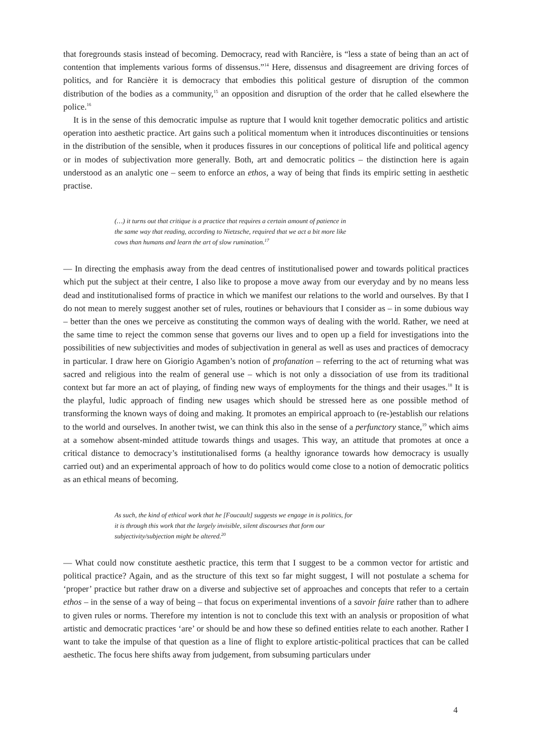that foregrounds stasis instead of becoming. Democracy, read with Rancière, is “less a state of being than an act of contention that implements various forms of dissensus.”<sup>14</sup> Here, dissensus and disagreement are driving forces of politics, and for Rancière it is democracy that embodies this political gesture of disruption of the common distribution of the bodies as a community,<sup>15</sup> an opposition and disruption of the order that he called elsewhere the police.<sup>16</sup>
It is in the sense of this democratic impulse as rupture that I would knit together democratic politics and artistic operation into aesthetic practice. Art gains such a political momentum when it introduces discontinuities or tensions in the distribution of the sensible, when it produces fissures in our conceptions of political life and political agency or in modes of subjectivation more generally. Both, art and democratic politics – the distinction here is again understood as an analytic one – seem to enforce an ethos, a way of being that finds its empiric setting in aesthetic practise.
(…) it turns out that critique is a practice that requires a certain amount of patience in the same way that reading, according to Nietzsche, required that we act a bit more like cows than humans and learn the art of slow rumination.<sup>17</sup>
— In directing the emphasis away from the dead centres of institutionalised power and towards political practices which put the subject at their centre, I also like to propose a move away from our everyday and by no means less dead and institutionalised forms of practice in which we manifest our relations to the world and ourselves. By that I do not mean to merely suggest another set of rules, routines or behaviours that I consider as – in some dubious way – better than the ones we perceive as constituting the common ways of dealing with the world. Rather, we need at the same time to reject the common sense that governs our lives and to open up a field for investigations into the possibilities of new subjectivities and modes of subjectivation in general as well as uses and practices of democracy in particular. I draw here on Giorigio Agamben’s notion of profanation – referring to the act of returning what was sacred and religious into the realm of general use – which is not only a dissociation of use from its traditional context but far more an act of playing, of finding new ways of employments for the things and their usages.<sup>18</sup> It is the playful, ludic approach of finding new usages which should be stressed here as one possible method of transforming the known ways of doing and making. It promotes an empirical approach to (re-)establish our relations to the world and ourselves. In another twist, we can think this also in the sense of a perfunctory stance,<sup>19</sup> which aims at a somehow absent-minded attitude towards things and usages. This way, an attitude that promotes at once a critical distance to democracy’s institutionalised forms (a healthy ignorance towards how democracy is usually carried out) and an experimental approach of how to do politics would come close to a notion of democratic politics as an ethical means of becoming.
As such, the kind of ethical work that he [Foucault] suggests we engage in is politics, for it is through this work that the largely invisible, silent discourses that form our subjectivity/subjection might be altered.<sup>20</sup>
— What could now constitute aesthetic practice, this term that I suggest to be a common vector for artistic and political practice? Again, and as the structure of this text so far might suggest, I will not postulate a schema for ‘proper’ practice but rather draw on a diverse and subjective set of approaches and concepts that refer to a certain ethos – in the sense of a way of being – that focus on experimental inventions of a savoir faire rather than to adhere to given rules or norms. Therefore my intention is not to conclude this text with an analysis or proposition of what artistic and democratic practices ‘are’ or should be and how these so defined entities relate to each another. Rather I want to take the impulse of that question as a line of flight to explore artistic-political practices that can be called aesthetic. The focus here shifts away from judgement, from subsuming particulars under
4